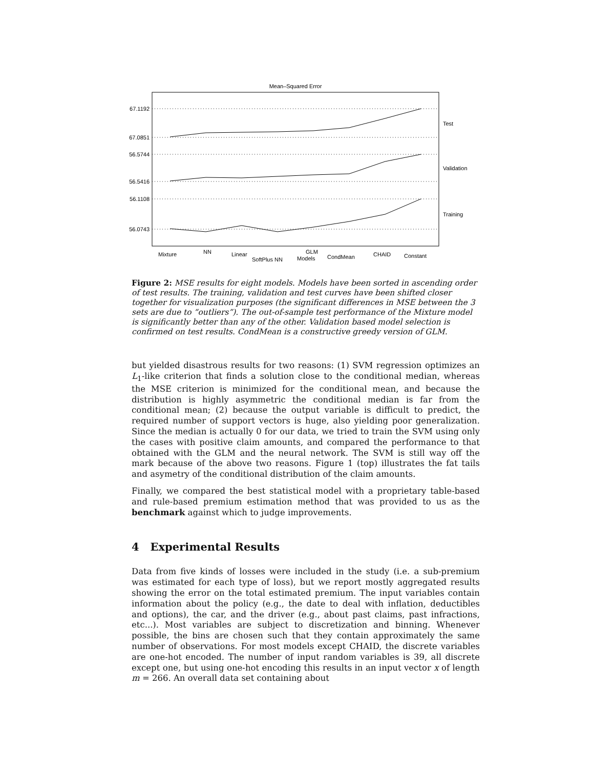Mean–Squared Error
67.1192
67.0851
56.5744
56.5416
56.1108
56.0743
Test
Validation
Training
Mixture
NN
Linear
SoftPlus NN
GLM
Models
CondMean
CHAID
Constant
Figure 2: MSE results for eight models. Models have been sorted in ascending order of test results. The training, validation and test curves have been shifted closer together for visualization purposes (the significant differences in MSE between the 3 sets are due to “outliers”). The out-of-sample test performance of the Mixture model is significantly better than any of the other. Validation based model selection is confirmed on test results. CondMean is a constructive greedy version of GLM.
but yielded disastrous results for two reasons: (1) SVM regression optimizes an L<sub>1</sub>-like criterion that finds a solution close to the conditional median, whereas the MSE criterion is minimized for the conditional mean, and because the distribution is highly asymmetric the conditional median is far from the conditional mean; (2) because the output variable is difficult to predict, the required number of support vectors is huge, also yielding poor generalization. Since the median is actually 0 for our data, we tried to train the SVM using only the cases with positive claim amounts, and compared the performance to that obtained with the GLM and the neural network. The SVM is still way off the mark because of the above two reasons. Figure 1 (top) illustrates the fat tails and asymetry of the conditional distribution of the claim amounts.
Finally, we compared the best statistical model with a proprietary table-based and rule-based premium estimation method that was provided to us as the benchmark against which to judge improvements.
4 Experimental Results
Data from five kinds of losses were included in the study (i.e. a sub-premium was estimated for each type of loss), but we report mostly aggregated results showing the error on the total estimated premium. The input variables contain information about the policy (e.g., the date to deal with inflation, deductibles and options), the car, and the driver (e.g., about past claims, past infractions, etc...). Most variables are subject to discretization and binning. Whenever possible, the bins are chosen such that they contain approximately the same number of observations. For most models except CHAID, the discrete variables are one-hot encoded. The number of input random variables is 39, all discrete except one, but using one-hot encoding this results in an input vector x of length m = 266. An overall data set containing about